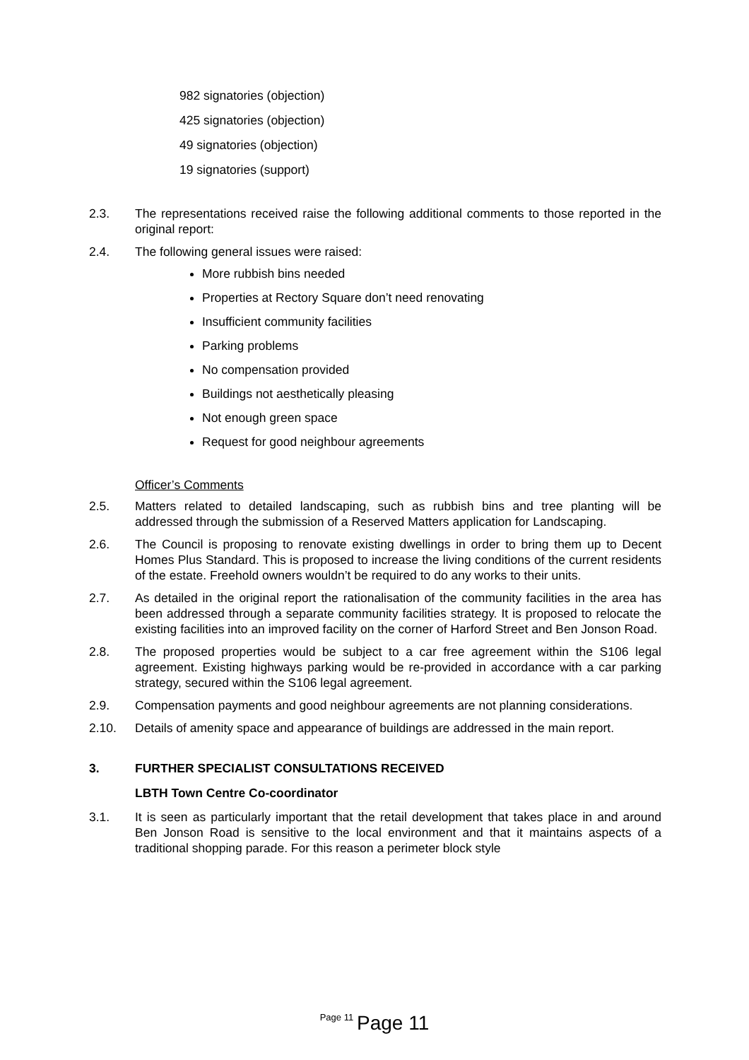982 signatories (objection)
425 signatories (objection)
49 signatories (objection)
19 signatories (support)
2.3. The representations received raise the following additional comments to those reported in the original report:
2.4. The following general issues were raised:
More rubbish bins needed
Properties at Rectory Square don’t need renovating
Insufficient community facilities
Parking problems
No compensation provided
Buildings not aesthetically pleasing
Not enough green space
Request for good neighbour agreements
Officer’s Comments
2.5. Matters related to detailed landscaping, such as rubbish bins and tree planting will be addressed through the submission of a Reserved Matters application for Landscaping.
2.6. The Council is proposing to renovate existing dwellings in order to bring them up to Decent Homes Plus Standard. This is proposed to increase the living conditions of the current residents of the estate. Freehold owners wouldn’t be required to do any works to their units.
2.7. As detailed in the original report the rationalisation of the community facilities in the area has been addressed through a separate community facilities strategy. It is proposed to relocate the existing facilities into an improved facility on the corner of Harford Street and Ben Jonson Road.
2.8. The proposed properties would be subject to a car free agreement within the S106 legal agreement. Existing highways parking would be re-provided in accordance with a car parking strategy, secured within the S106 legal agreement.
2.9. Compensation payments and good neighbour agreements are not planning considerations.
2.10. Details of amenity space and appearance of buildings are addressed in the main report.
3. FURTHER SPECIALIST CONSULTATIONS RECEIVED
LBTH Town Centre Co-coordinator
3.1. It is seen as particularly important that the retail development that takes place in and around Ben Jonson Road is sensitive to the local environment and that it maintains aspects of a traditional shopping parade. For this reason a perimeter block style
Page 11 Page 11